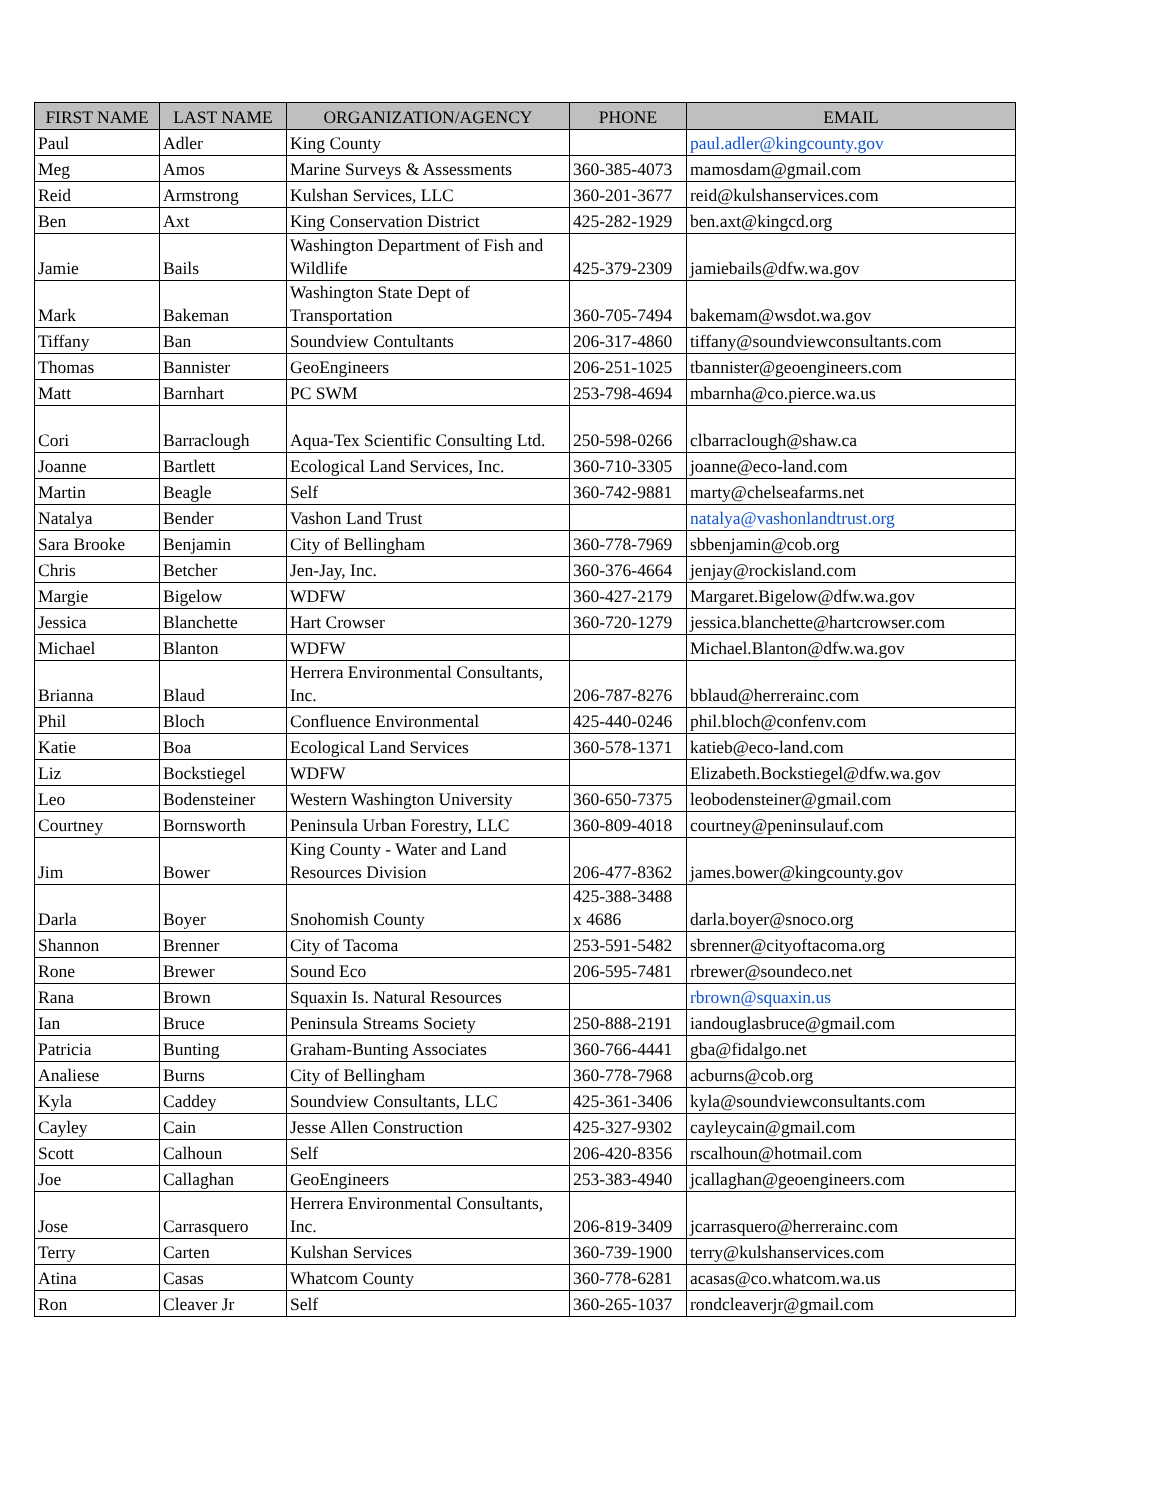| FIRST NAME | LAST NAME | ORGANIZATION/AGENCY | PHONE | EMAIL |
| --- | --- | --- | --- | --- |
| Paul | Adler | King County | | paul.adler@kingcounty.gov |
| Meg | Amos | Marine Surveys & Assessments | 360-385-4073 | mamosdam@gmail.com |
| Reid | Armstrong | Kulshan Services, LLC | 360-201-3677 | reid@kulshanservices.com |
| Ben | Axt | King Conservation District | 425-282-1929 | ben.axt@kingcd.org |
| Jamie | Bails | Washington Department of Fish and Wildlife | 425-379-2309 | jamiebails@dfw.wa.gov |
| Mark | Bakeman | Washington State Dept of Transportation | 360-705-7494 | bakemam@wsdot.wa.gov |
| Tiffany | Ban | Soundview Contultants | 206-317-4860 | tiffany@soundviewconsultants.com |
| Thomas | Bannister | GeoEngineers | 206-251-1025 | tbannister@geoengineers.com |
| Matt | Barnhart | PC SWM | 253-798-4694 | mbarnha@co.pierce.wa.us |
| Cori | Barraclough | Aqua-Tex Scientific Consulting Ltd. | 250-598-0266 | clbarraclough@shaw.ca |
| Joanne | Bartlett | Ecological Land Services, Inc. | 360-710-3305 | joanne@eco-land.com |
| Martin | Beagle | Self | 360-742-9881 | marty@chelseafarms.net |
| Natalya | Bender | Vashon Land Trust | | natalya@vashonlandtrust.org |
| Sara Brooke | Benjamin | City of Bellingham | 360-778-7969 | sbbenjamin@cob.org |
| Chris | Betcher | Jen-Jay, Inc. | 360-376-4664 | jenjay@rockisland.com |
| Margie | Bigelow | WDFW | 360-427-2179 | Margaret.Bigelow@dfw.wa.gov |
| Jessica | Blanchette | Hart Crowser | 360-720-1279 | jessica.blanchette@hartcrowser.com |
| Michael | Blanton | WDFW | | Michael.Blanton@dfw.wa.gov |
| Brianna | Blaud | Herrera Environmental Consultants, Inc. | 206-787-8276 | bblaud@herrerainc.com |
| Phil | Bloch | Confluence Environmental | 425-440-0246 | phil.bloch@confenv.com |
| Katie | Boa | Ecological Land Services | 360-578-1371 | katieb@eco-land.com |
| Liz | Bockstiegel | WDFW | | Elizabeth.Bockstiegel@dfw.wa.gov |
| Leo | Bodensteiner | Western Washington University | 360-650-7375 | leobodensteiner@gmail.com |
| Courtney | Bornsworth | Peninsula Urban Forestry, LLC | 360-809-4018 | courtney@peninsulauf.com |
| Jim | Bower | King County - Water and Land Resources Division | 206-477-8362 | james.bower@kingcounty.gov |
| Darla | Boyer | Snohomish County | 425-388-3488 x 4686 | darla.boyer@snoco.org |
| Shannon | Brenner | City of Tacoma | 253-591-5482 | sbrenner@cityoftacoma.org |
| Rone | Brewer | Sound Eco | 206-595-7481 | rbrewer@soundeco.net |
| Rana | Brown | Squaxin Is. Natural Resources | | rbrown@squaxin.us |
| Ian | Bruce | Peninsula Streams Society | 250-888-2191 | iandouglasbruce@gmail.com |
| Patricia | Bunting | Graham-Bunting Associates | 360-766-4441 | gba@fidalgo.net |
| Analiese | Burns | City of Bellingham | 360-778-7968 | acburns@cob.org |
| Kyla | Caddey | Soundview Consultants, LLC | 425-361-3406 | kyla@soundviewconsultants.com |
| Cayley | Cain | Jesse Allen Construction | 425-327-9302 | cayleycain@gmail.com |
| Scott | Calhoun | Self | 206-420-8356 | rscalhoun@hotmail.com |
| Joe | Callaghan | GeoEngineers | 253-383-4940 | jcallaghan@geoengineers.com |
| Jose | Carrasquero | Herrera Environmental Consultants, Inc. | 206-819-3409 | jcarrasquero@herrerainc.com |
| Terry | Carten | Kulshan Services | 360-739-1900 | terry@kulshanservices.com |
| Atina | Casas | Whatcom County | 360-778-6281 | acasas@co.whatcom.wa.us |
| Ron | Cleaver Jr | Self | 360-265-1037 | rondcleaverjr@gmail.com |